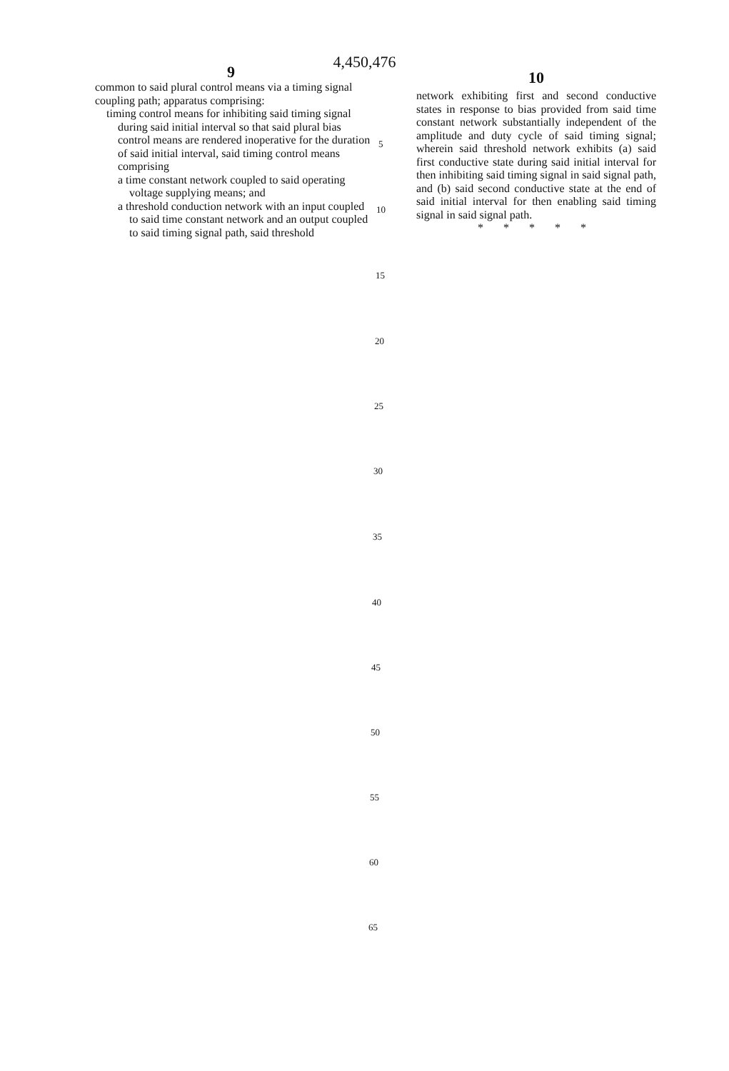4,450,476
9 10
common to said plural control means via a timing signal coupling path; apparatus comprising:
timing control means for inhibiting said timing signal during said initial interval so that said plural bias control means are rendered inoperative for the duration of said initial interval, said timing control means comprising
a time constant network coupled to said operating voltage supplying means; and
a threshold conduction network with an input coupled to said time constant network and an output coupled to said timing signal path, said threshold
network exhibiting first and second conductive states in response to bias provided from said time constant network substantially independent of the amplitude and duty cycle of said timing signal; wherein said threshold network exhibits (a) said first conductive state during said initial interval for then inhibiting said timing signal in said signal path, and (b) said second conductive state at the end of said initial interval for then enabling said timing signal in said signal path.
* * * * *
5
10
15
20
25
30
35
40
45
50
55
60
65